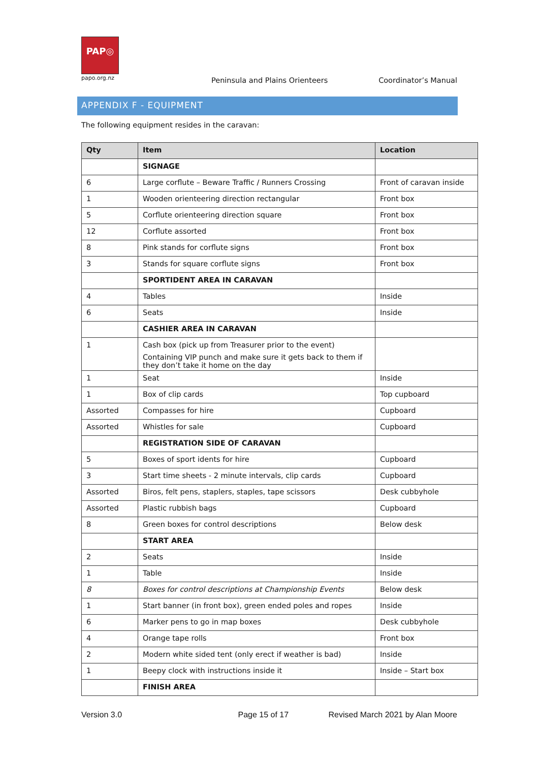PAP◎
papo.org.nz
Peninsula and Plains Orienteers
Coordinator’s Manual
APPENDIX F - EQUIPMENT
The following equipment resides in the caravan:
| Qty | Item | Location |
| --- | --- | --- |
| | SIGNAGE | |
| 6 | Large corflute – Beware Traffic / Runners Crossing | Front of caravan inside |
| 1 | Wooden orienteering direction rectangular | Front box |
| 5 | Corflute orienteering direction square | Front box |
| 12 | Corflute assorted | Front box |
| 8 | Pink stands for corflute signs | Front box |
| 3 | Stands for square corflute signs | Front box |
| | SPORTIDENT AREA IN CARAVAN | |
| 4 | Tables | Inside |
| 6 | Seats | Inside |
| | CASHIER AREA IN CARAVAN | |
| 1 | Cash box (pick up from Treasurer prior to the event) Containing VIP punch and make sure it gets back to them if they don’t take it home on the day | |
| 1 | Seat | Inside |
| 1 | Box of clip cards | Top cupboard |
| Assorted | Compasses for hire | Cupboard |
| Assorted | Whistles for sale | Cupboard |
| | REGISTRATION SIDE OF CARAVAN | |
| 5 | Boxes of sport idents for hire | Cupboard |
| 3 | Start time sheets - 2 minute intervals, clip cards | Cupboard |
| Assorted | Biros, felt pens, staplers, staples, tape scissors | Desk cubbyhole |
| Assorted | Plastic rubbish bags | Cupboard |
| 8 | Green boxes for control descriptions | Below desk |
| | START AREA | |
| 2 | Seats | Inside |
| 1 | Table | Inside |
| 8 | Boxes for control descriptions at Championship Events | Below desk |
| 1 | Start banner (in front box), green ended poles and ropes | Inside |
| 6 | Marker pens to go in map boxes | Desk cubbyhole |
| 4 | Orange tape rolls | Front box |
| 2 | Modern white sided tent (only erect if weather is bad) | Inside |
| 1 | Beepy clock with instructions inside it | Inside – Start box |
| | FINISH AREA | |
Version 3.0 Page 15 of 17 Revised March 2021 by Alan Moore